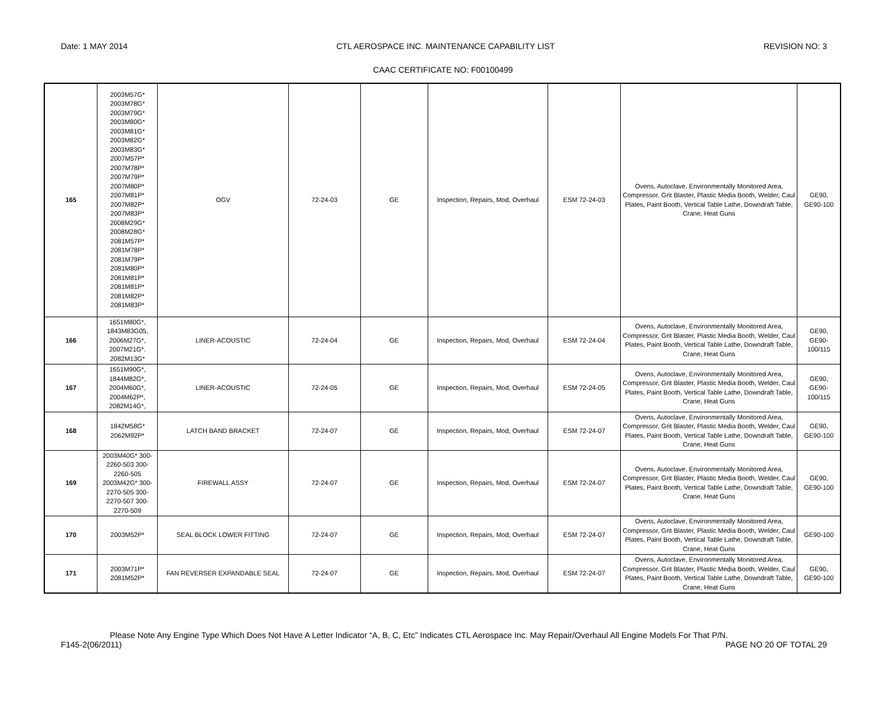Date: 1 MAY 2014 CTL AEROSPACE INC. MAINTENANCE CAPABILITY LIST REVISION NO: 3
CAAC CERTIFICATE NO: F00100499
| 165 | 2003M57G* 2003M78G* 2003M79G* 2003M80G* 2003M81G* 2003M82G* 2003M83G* 2007M57P* 2007M78P* 2007M79P* 2007M80P* 2007M81P* 2007M82P* 2007M83P* 2008M29G* 2008M28G* 2081M57P* 2081M78P* 2081M79P* 2081M80P* 2081M81P* 2081M81P* 2081M82P* 2081M83P* | OGV | 72-24-03 | GE | Inspection, Repairs, Mod, Overhaul | ESM 72-24-03 | Ovens, Autoclave, Environmentally Monitored Area, Compressor, Grit Blaster, Plastic Media Booth, Welder, Caul Plates, Paint Booth, Vertical Table Lathe, Downdraft Table, Crane, Heat Guns | GE90, GE90-100 |
| 166 | 1651M80G*, 1843M83G05, 2006M27G*, 2007M21G*. 2082M13G* | LINER-ACOUSTIC | 72-24-04 | GE | Inspection, Repairs, Mod, Overhaul | ESM 72-24-04 | Ovens, Autoclave, Environmentally Monitored Area, Compressor, Grit Blaster, Plastic Media Booth, Welder, Caul Plates, Paint Booth, Vertical Table Lathe, Downdraft Table, Crane, Heat Guns | GE90, GE90- 100/115 |
| 167 | 1651M90G*, 1844M82G*, 2004M60G*, 2004M62P*, 2082M14G*, | LINER-ACOUSTIC | 72-24-05 | GE | Inspection, Repairs, Mod, Overhaul | ESM 72-24-05 | Ovens, Autoclave, Environmentally Monitored Area, Compressor, Grit Blaster, Plastic Media Booth, Welder, Caul Plates, Paint Booth, Vertical Table Lathe, Downdraft Table, Crane, Heat Guns | GE90, GE90- 100/115 |
| 168 | 1842M58G* 2062M92P* | LATCH BAND BRACKET | 72-24-07 | GE | Inspection, Repairs, Mod, Overhaul | ESM 72-24-07 | Ovens, Autoclave, Environmentally Monitored Area, Compressor, Grit Blaster, Plastic Media Booth, Welder, Caul Plates, Paint Booth, Vertical Table Lathe, Downdraft Table, Crane, Heat Guns | GE90, GE90-100 |
| 169 | 2003M40G* 300- 2260-503 300- 2260-505 2003M42G* 300- 2270-505 300- 2270-507 300- 2270-509 | FIREWALL ASSY | 72-24-07 | GE | Inspection, Repairs, Mod, Overhaul | ESM 72-24-07 | Ovens, Autoclave, Environmentally Monitored Area, Compressor, Grit Blaster, Plastic Media Booth, Welder, Caul Plates, Paint Booth, Vertical Table Lathe, Downdraft Table, Crane, Heat Guns | GE90, GE90-100 |
| 170 | 2003M52P* | SEAL BLOCK LOWER FITTING | 72-24-07 | GE | Inspection, Repairs, Mod, Overhaul | ESM 72-24-07 | Ovens, Autoclave, Environmentally Monitored Area, Compressor, Grit Blaster, Plastic Media Booth, Welder, Caul Plates, Paint Booth, Vertical Table Lathe, Downdraft Table, Crane, Heat Guns | GE90-100 |
| 171 | 2003M71P* 2081M52P* | FAN REVERSER EXPANDABLE SEAL | 72-24-07 | GE | Inspection, Repairs, Mod, Overhaul | ESM 72-24-07 | Ovens, Autoclave, Environmentally Monitored Area, Compressor, Grit Blaster, Plastic Media Booth, Welder, Caul Plates, Paint Booth, Vertical Table Lathe, Downdraft Table, Crane, Heat Guns | GE90, GE90-100 |
Please Note Any Engine Type Which Does Not Have A Letter Indicator “A, B, C, Etc” Indicates CTL Aerospace Inc. May Repair/Overhaul All Engine Models For That P/N.
F145-2(06/2011) PAGE NO 20 OF TOTAL 29